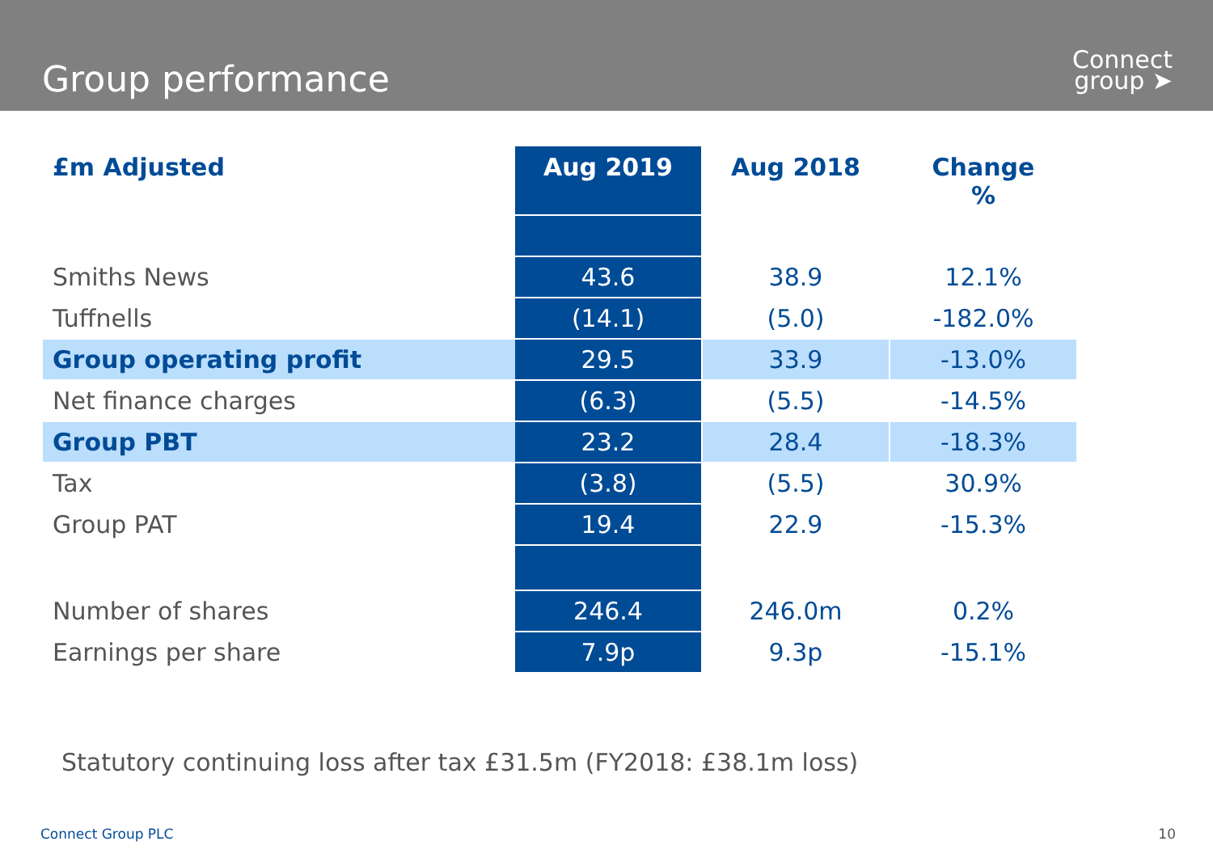Group performance
Connect
group ➤
| £m Adjusted | Aug 2019 | Aug 2018 | Change % |
| --- | --- | --- | --- |
| Smiths News | 43.6 | 38.9 | 12.1% |
| Tuffnells | (14.1) | (5.0) | -182.0% |
| Group operating profit | 29.5 | 33.9 | -13.0% |
| Net finance charges | (6.3) | (5.5) | -14.5% |
| Group PBT | 23.2 | 28.4 | -18.3% |
| Tax | (3.8) | (5.5) | 30.9% |
| Group PAT | 19.4 | 22.9 | -15.3% |
| Number of shares | 246.4 | 246.0m | 0.2% |
| Earnings per share | 7.9p | 9.3p | -15.1% |
Statutory continuing loss after tax £31.5m (FY2018: £38.1m loss)
Connect Group PLC 10